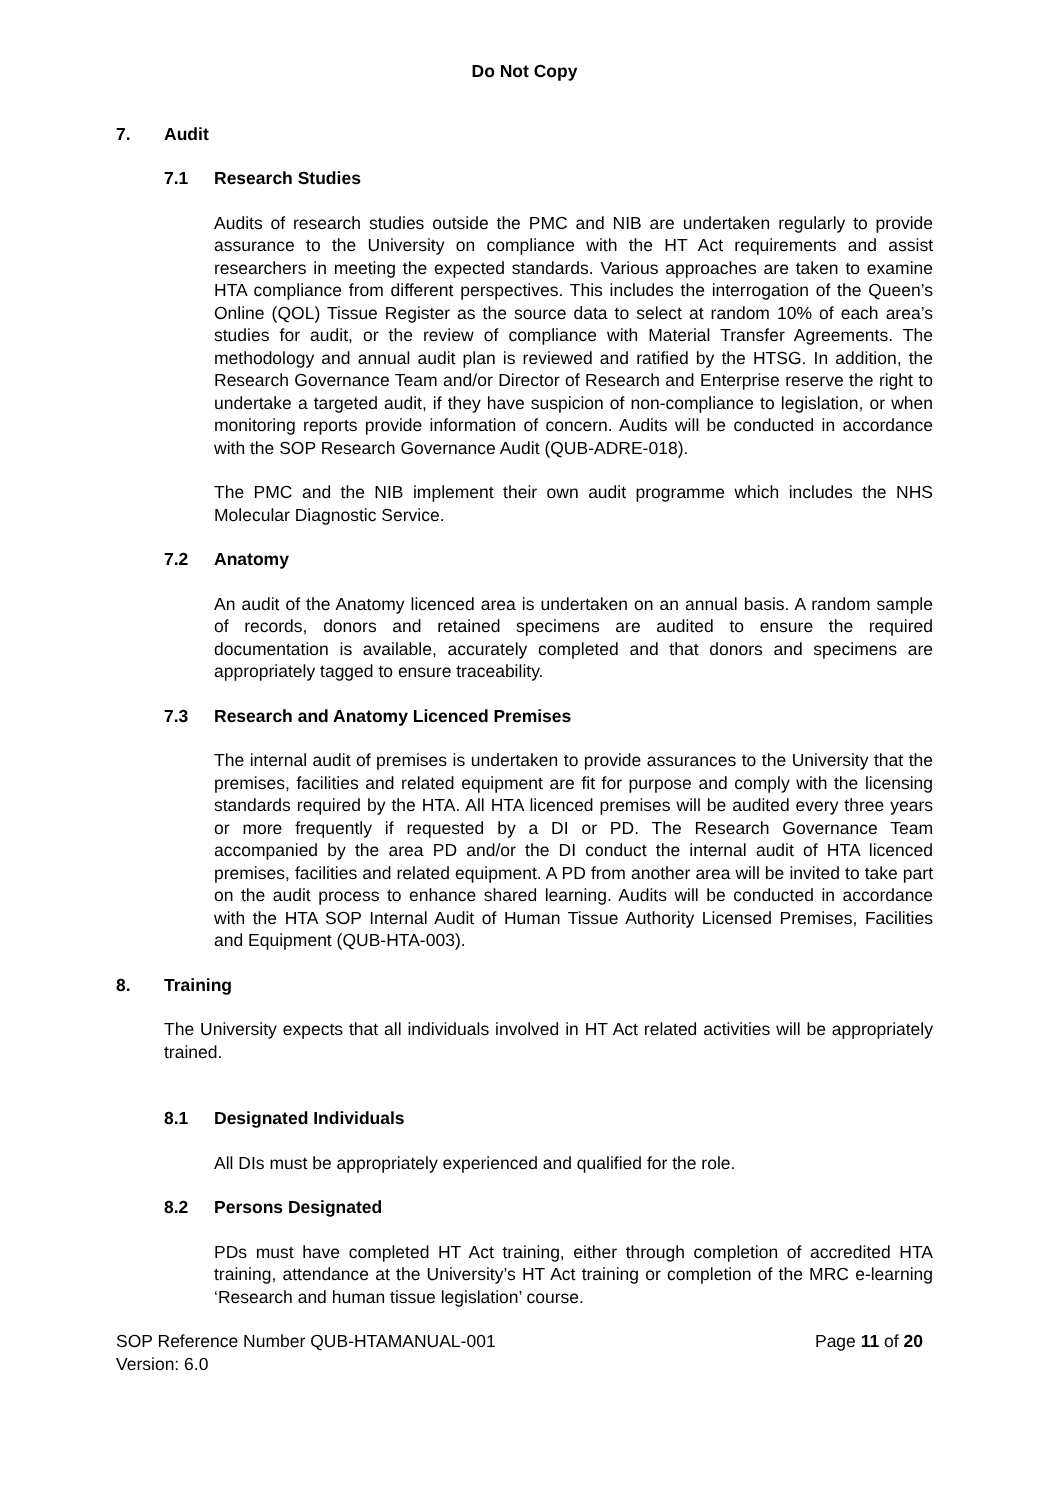Do Not Copy
7. Audit
7.1 Research Studies
Audits of research studies outside the PMC and NIB are undertaken regularly to provide assurance to the University on compliance with the HT Act requirements and assist researchers in meeting the expected standards. Various approaches are taken to examine HTA compliance from different perspectives. This includes the interrogation of the Queen’s Online (QOL) Tissue Register as the source data to select at random 10% of each area’s studies for audit, or the review of compliance with Material Transfer Agreements. The methodology and annual audit plan is reviewed and ratified by the HTSG. In addition, the Research Governance Team and/or Director of Research and Enterprise reserve the right to undertake a targeted audit, if they have suspicion of non-compliance to legislation, or when monitoring reports provide information of concern. Audits will be conducted in accordance with the SOP Research Governance Audit (QUB-ADRE-018).
The PMC and the NIB implement their own audit programme which includes the NHS Molecular Diagnostic Service.
7.2 Anatomy
An audit of the Anatomy licenced area is undertaken on an annual basis. A random sample of records, donors and retained specimens are audited to ensure the required documentation is available, accurately completed and that donors and specimens are appropriately tagged to ensure traceability.
7.3 Research and Anatomy Licenced Premises
The internal audit of premises is undertaken to provide assurances to the University that the premises, facilities and related equipment are fit for purpose and comply with the licensing standards required by the HTA. All HTA licenced premises will be audited every three years or more frequently if requested by a DI or PD. The Research Governance Team accompanied by the area PD and/or the DI conduct the internal audit of HTA licenced premises, facilities and related equipment. A PD from another area will be invited to take part on the audit process to enhance shared learning. Audits will be conducted in accordance with the HTA SOP Internal Audit of Human Tissue Authority Licensed Premises, Facilities and Equipment (QUB-HTA-003).
8. Training
The University expects that all individuals involved in HT Act related activities will be appropriately trained.
8.1 Designated Individuals
All DIs must be appropriately experienced and qualified for the role.
8.2 Persons Designated
PDs must have completed HT Act training, either through completion of accredited HTA training, attendance at the University’s HT Act training or completion of the MRC e-learning ‘Research and human tissue legislation’ course.
SOP Reference Number QUB-HTAMANUAL-001
Version: 6.0
Page 11 of 20